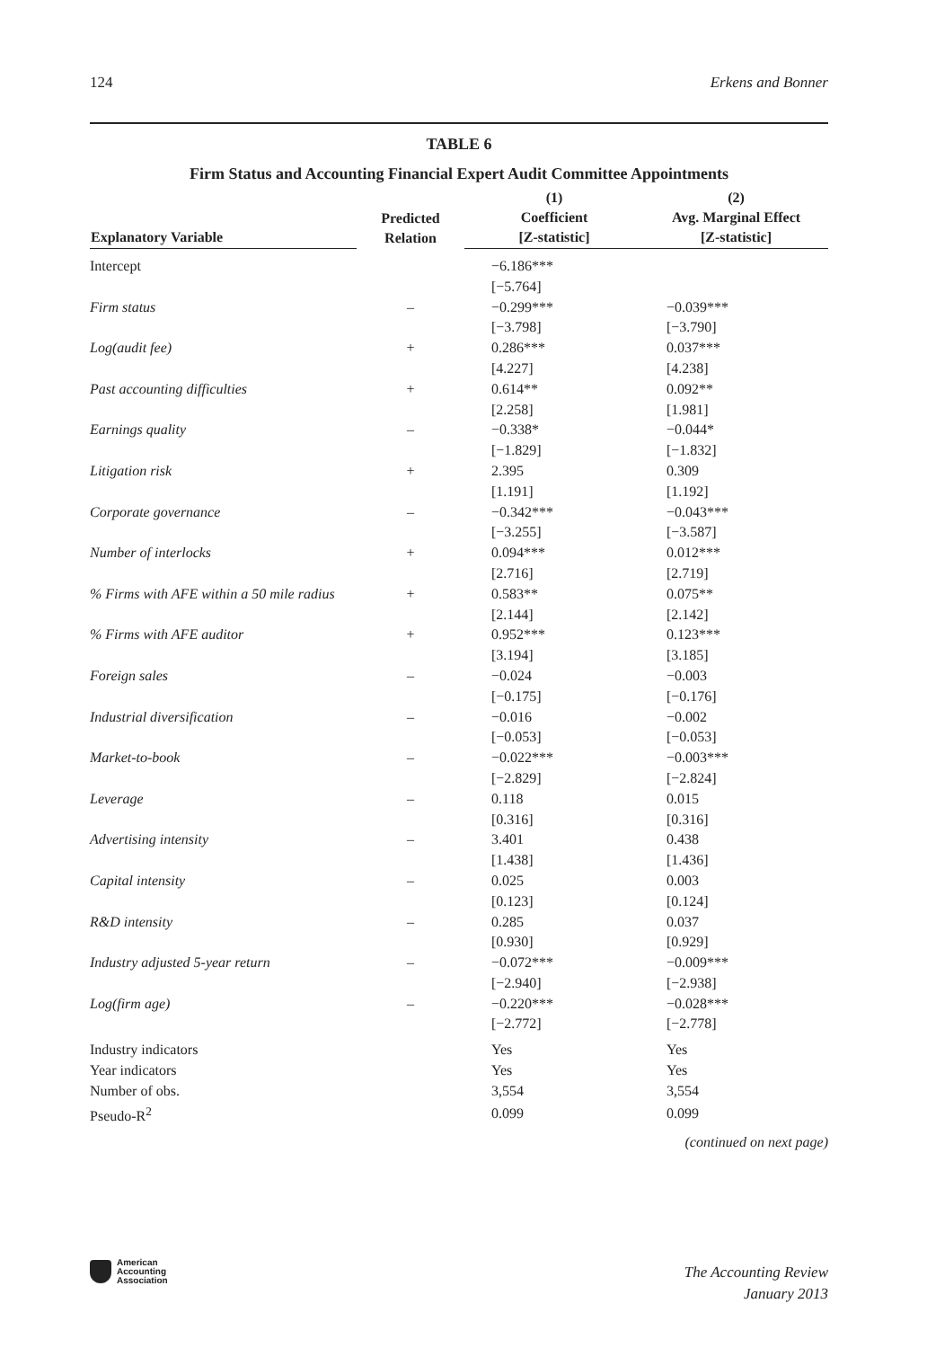124 Erkens and Bonner
TABLE 6
Firm Status and Accounting Financial Expert Audit Committee Appointments
| Explanatory Variable | Predicted Relation | (1) Coefficient [Z-statistic] | (2) Avg. Marginal Effect [Z-statistic] |
| --- | --- | --- | --- |
| Intercept | | −6.186*** | |
| | | [−5.764] | |
| Firm status | – | −0.299*** | −0.039*** |
| | | [−3.798] | [−3.790] |
| Log(audit fee) | + | 0.286*** | 0.037*** |
| | | [4.227] | [4.238] |
| Past accounting difficulties | + | 0.614** | 0.092** |
| | | [2.258] | [1.981] |
| Earnings quality | – | −0.338* | −0.044* |
| | | [−1.829] | [−1.832] |
| Litigation risk | + | 2.395 | 0.309 |
| | | [1.191] | [1.192] |
| Corporate governance | – | −0.342*** | −0.043*** |
| | | [−3.255] | [−3.587] |
| Number of interlocks | + | 0.094*** | 0.012*** |
| | | [2.716] | [2.719] |
| % Firms with AFE within a 50 mile radius | + | 0.583** | 0.075** |
| | | [2.144] | [2.142] |
| % Firms with AFE auditor | + | 0.952*** | 0.123*** |
| | | [3.194] | [3.185] |
| Foreign sales | – | −0.024 | −0.003 |
| | | [−0.175] | [−0.176] |
| Industrial diversification | – | −0.016 | −0.002 |
| | | [−0.053] | [−0.053] |
| Market-to-book | – | −0.022*** | −0.003*** |
| | | [−2.829] | [−2.824] |
| Leverage | – | 0.118 | 0.015 |
| | | [0.316] | [0.316] |
| Advertising intensity | – | 3.401 | 0.438 |
| | | [1.438] | [1.436] |
| Capital intensity | – | 0.025 | 0.003 |
| | | [0.123] | [0.124] |
| R&D intensity | – | 0.285 | 0.037 |
| | | [0.930] | [0.929] |
| Industry adjusted 5-year return | – | −0.072*** | −0.009*** |
| | | [−2.940] | [−2.938] |
| Log(firm age) | – | −0.220*** | −0.028*** |
| | | [−2.772] | [−2.778] |
| Industry indicators | | Yes | Yes |
| Year indicators | | Yes | Yes |
| Number of obs. | | 3,554 | 3,554 |
| Pseudo-R<sup>2</sup> | | 0.099 | 0.099 |
(continued on next page)
American
Accounting
Association
The Accounting Review
January 2013